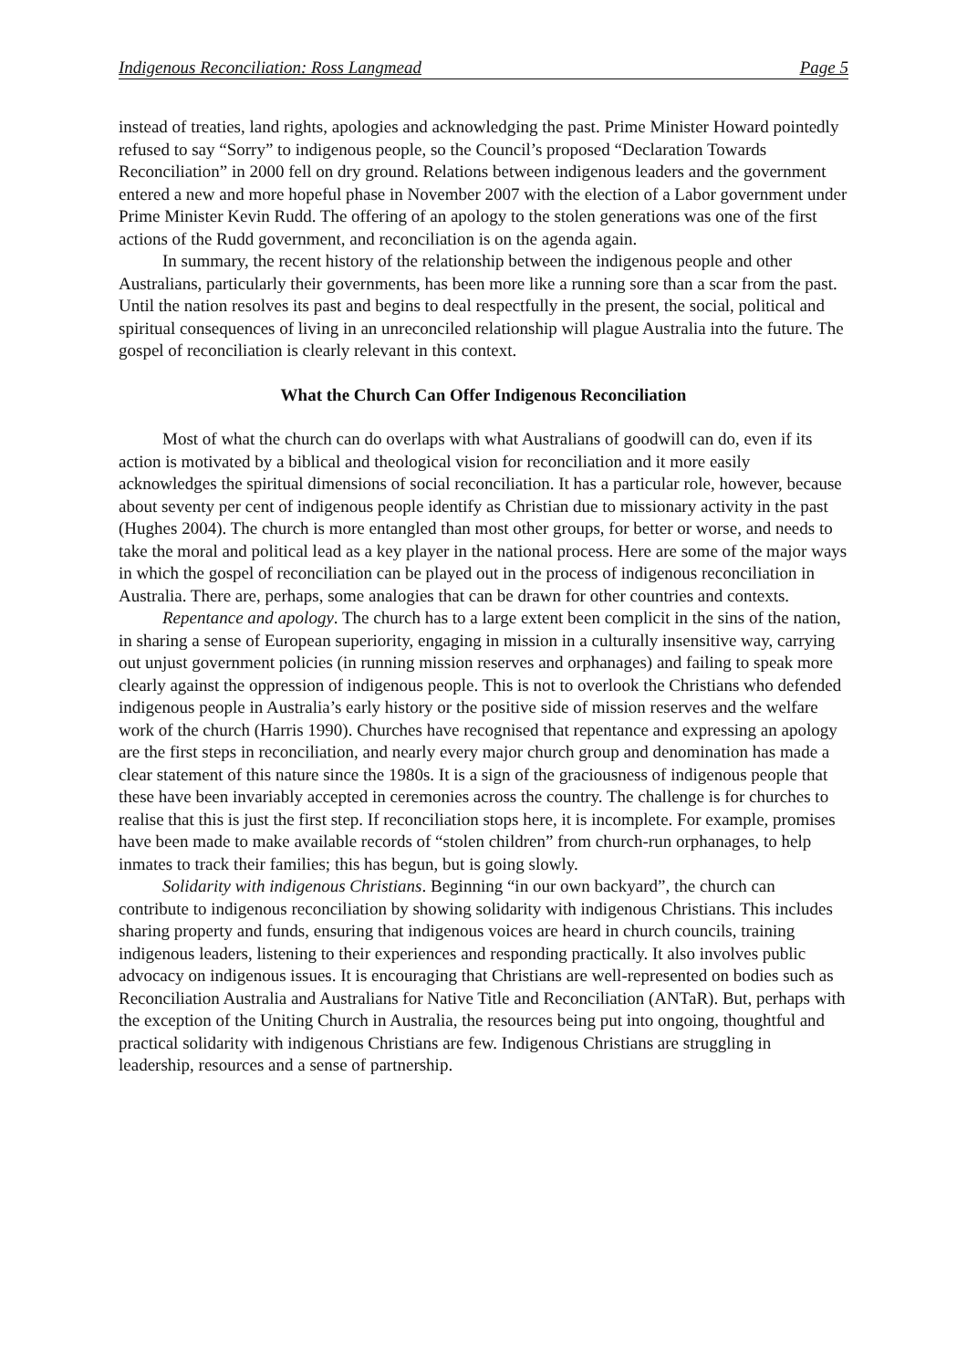Indigenous Reconciliation: Ross Langmead Page 5
instead of treaties, land rights, apologies and acknowledging the past. Prime Minister Howard pointedly refused to say “Sorry” to indigenous people, so the Council’s proposed “Declaration Towards Reconciliation” in 2000 fell on dry ground. Relations between indigenous leaders and the government entered a new and more hopeful phase in November 2007 with the election of a Labor government under Prime Minister Kevin Rudd. The offering of an apology to the stolen generations was one of the first actions of the Rudd government, and reconciliation is on the agenda again.
In summary, the recent history of the relationship between the indigenous people and other Australians, particularly their governments, has been more like a running sore than a scar from the past. Until the nation resolves its past and begins to deal respectfully in the present, the social, political and spiritual consequences of living in an unreconciled relationship will plague Australia into the future. The gospel of reconciliation is clearly relevant in this context.
What the Church Can Offer Indigenous Reconciliation
Most of what the church can do overlaps with what Australians of goodwill can do, even if its action is motivated by a biblical and theological vision for reconciliation and it more easily acknowledges the spiritual dimensions of social reconciliation. It has a particular role, however, because about seventy per cent of indigenous people identify as Christian due to missionary activity in the past (Hughes 2004). The church is more entangled than most other groups, for better or worse, and needs to take the moral and political lead as a key player in the national process. Here are some of the major ways in which the gospel of reconciliation can be played out in the process of indigenous reconciliation in Australia. There are, perhaps, some analogies that can be drawn for other countries and contexts.
Repentance and apology. The church has to a large extent been complicit in the sins of the nation, in sharing a sense of European superiority, engaging in mission in a culturally insensitive way, carrying out unjust government policies (in running mission reserves and orphanages) and failing to speak more clearly against the oppression of indigenous people. This is not to overlook the Christians who defended indigenous people in Australia’s early history or the positive side of mission reserves and the welfare work of the church (Harris 1990). Churches have recognised that repentance and expressing an apology are the first steps in reconciliation, and nearly every major church group and denomination has made a clear statement of this nature since the 1980s. It is a sign of the graciousness of indigenous people that these have been invariably accepted in ceremonies across the country. The challenge is for churches to realise that this is just the first step. If reconciliation stops here, it is incomplete. For example, promises have been made to make available records of “stolen children” from church-run orphanages, to help inmates to track their families; this has begun, but is going slowly.
Solidarity with indigenous Christians. Beginning “in our own backyard”, the church can contribute to indigenous reconciliation by showing solidarity with indigenous Christians. This includes sharing property and funds, ensuring that indigenous voices are heard in church councils, training indigenous leaders, listening to their experiences and responding practically. It also involves public advocacy on indigenous issues. It is encouraging that Christians are well-represented on bodies such as Reconciliation Australia and Australians for Native Title and Reconciliation (ANTaR). But, perhaps with the exception of the Uniting Church in Australia, the resources being put into ongoing, thoughtful and practical solidarity with indigenous Christians are few. Indigenous Christians are struggling in leadership, resources and a sense of partnership.